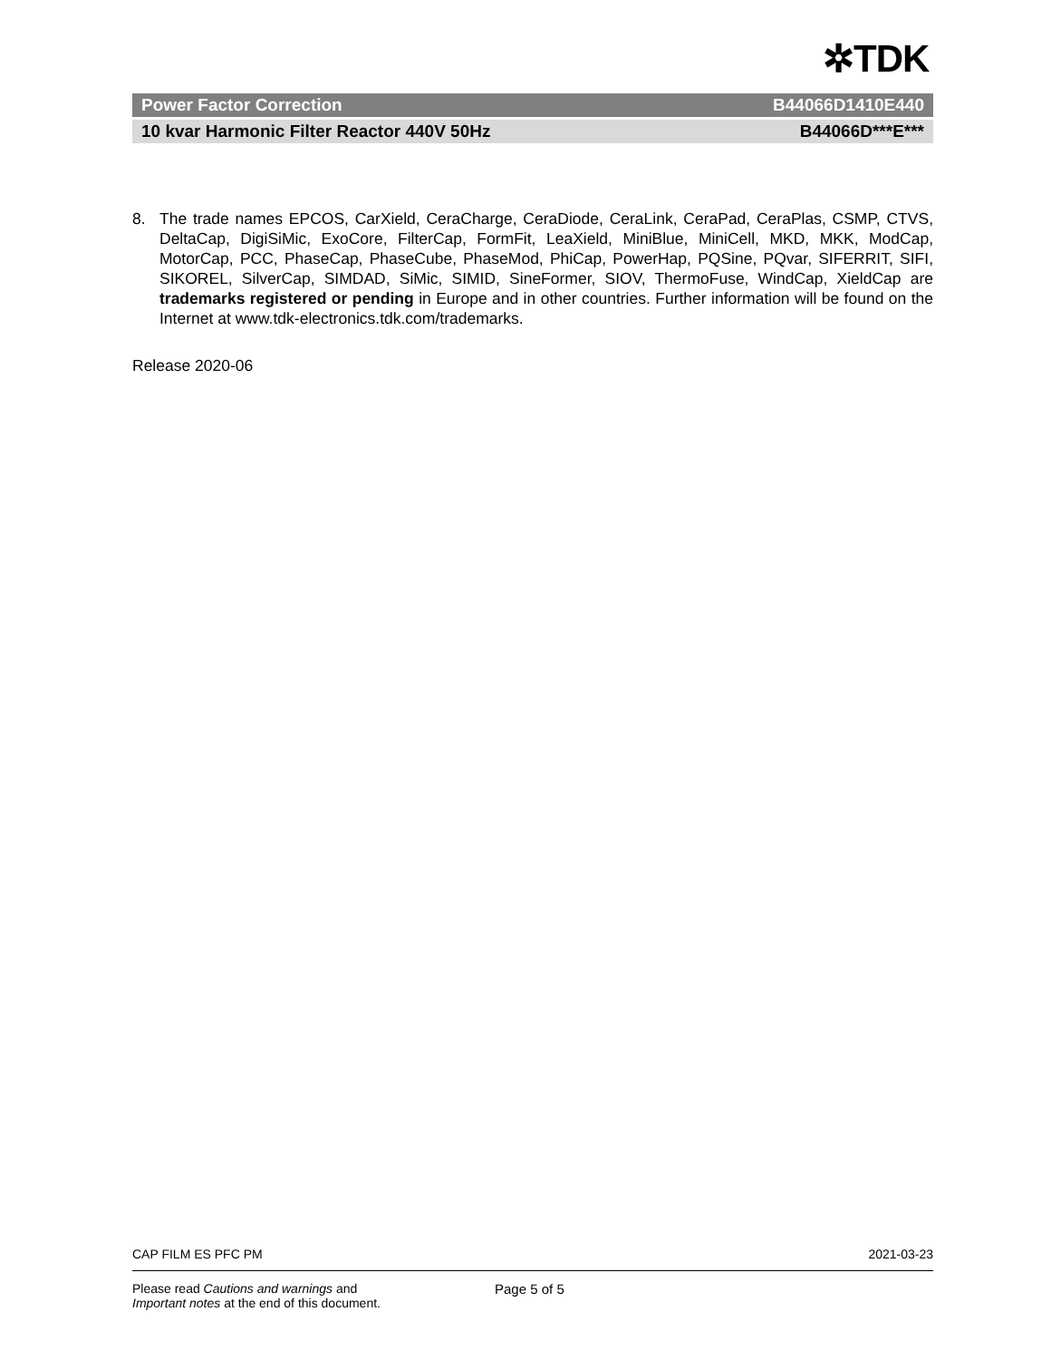✲TDK
Power Factor Correction B44066D1410E440
10 kvar Harmonic Filter Reactor 440V 50Hz B44066D***E***
8. The trade names EPCOS, CarXield, CeraCharge, CeraDiode, CeraLink, CeraPad, CeraPlas, CSMP, CTVS, DeltaCap, DigiSiMic, ExoCore, FilterCap, FormFit, LeaXield, MiniBlue, MiniCell, MKD, MKK, ModCap, MotorCap, PCC, PhaseCap, PhaseCube, PhaseMod, PhiCap, PowerHap, PQSine, PQvar, SIFERRIT, SIFI, SIKOREL, SilverCap, SIMDAD, SiMic, SIMID, SineFormer, SIOV, ThermoFuse, WindCap, XieldCap are trademarks registered or pending in Europe and in other countries. Further information will be found on the Internet at www.tdk-electronics.tdk.com/trademarks.
Release 2020-06
CAP FILM ES PFC PM 2021-03-23
Please read Cautions and warnings and
Important notes at the end of this document. Page 5 of 5